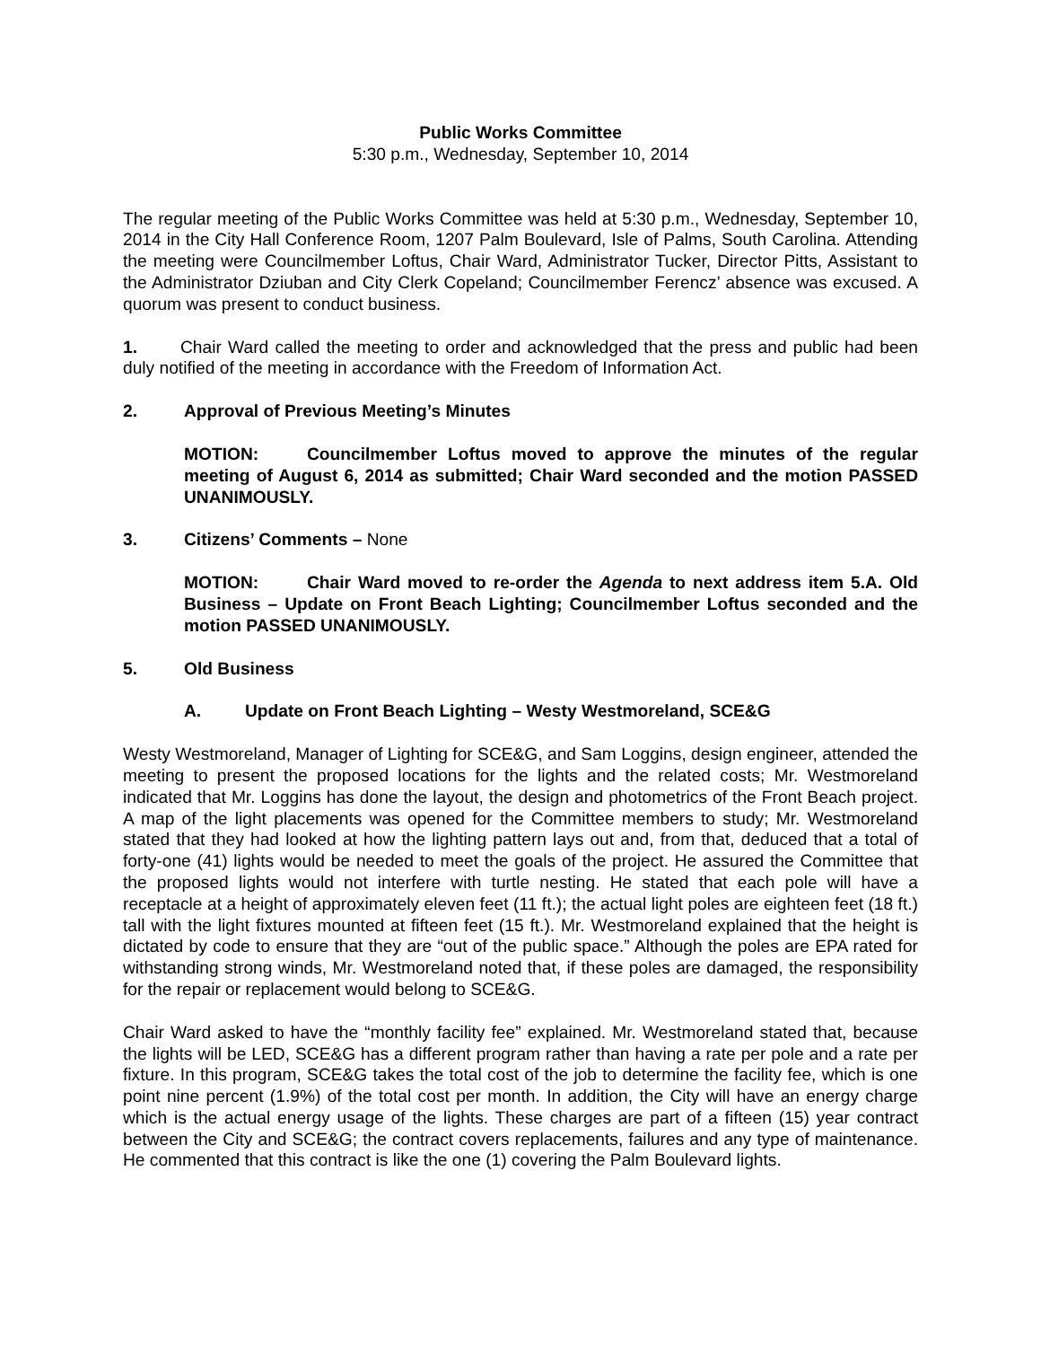Public Works Committee
5:30 p.m., Wednesday, September 10, 2014
The regular meeting of the Public Works Committee was held at 5:30 p.m., Wednesday, September 10, 2014 in the City Hall Conference Room, 1207 Palm Boulevard, Isle of Palms, South Carolina. Attending the meeting were Councilmember Loftus, Chair Ward, Administrator Tucker, Director Pitts, Assistant to the Administrator Dziuban and City Clerk Copeland; Councilmember Ferencz’ absence was excused. A quorum was present to conduct business.
1. Chair Ward called the meeting to order and acknowledged that the press and public had been duly notified of the meeting in accordance with the Freedom of Information Act.
2. Approval of Previous Meeting’s Minutes
MOTION: Councilmember Loftus moved to approve the minutes of the regular meeting of August 6, 2014 as submitted; Chair Ward seconded and the motion PASSED UNANIMOUSLY.
3. Citizens’ Comments – None
MOTION: Chair Ward moved to re-order the Agenda to next address item 5.A. Old Business – Update on Front Beach Lighting; Councilmember Loftus seconded and the motion PASSED UNANIMOUSLY.
5. Old Business
A. Update on Front Beach Lighting – Westy Westmoreland, SCE&G
Westy Westmoreland, Manager of Lighting for SCE&G, and Sam Loggins, design engineer, attended the meeting to present the proposed locations for the lights and the related costs; Mr. Westmoreland indicated that Mr. Loggins has done the layout, the design and photometrics of the Front Beach project. A map of the light placements was opened for the Committee members to study; Mr. Westmoreland stated that they had looked at how the lighting pattern lays out and, from that, deduced that a total of forty-one (41) lights would be needed to meet the goals of the project. He assured the Committee that the proposed lights would not interfere with turtle nesting. He stated that each pole will have a receptacle at a height of approximately eleven feet (11 ft.); the actual light poles are eighteen feet (18 ft.) tall with the light fixtures mounted at fifteen feet (15 ft.). Mr. Westmoreland explained that the height is dictated by code to ensure that they are “out of the public space.” Although the poles are EPA rated for withstanding strong winds, Mr. Westmoreland noted that, if these poles are damaged, the responsibility for the repair or replacement would belong to SCE&G.
Chair Ward asked to have the “monthly facility fee” explained. Mr. Westmoreland stated that, because the lights will be LED, SCE&G has a different program rather than having a rate per pole and a rate per fixture. In this program, SCE&G takes the total cost of the job to determine the facility fee, which is one point nine percent (1.9%) of the total cost per month. In addition, the City will have an energy charge which is the actual energy usage of the lights. These charges are part of a fifteen (15) year contract between the City and SCE&G; the contract covers replacements, failures and any type of maintenance. He commented that this contract is like the one (1) covering the Palm Boulevard lights.